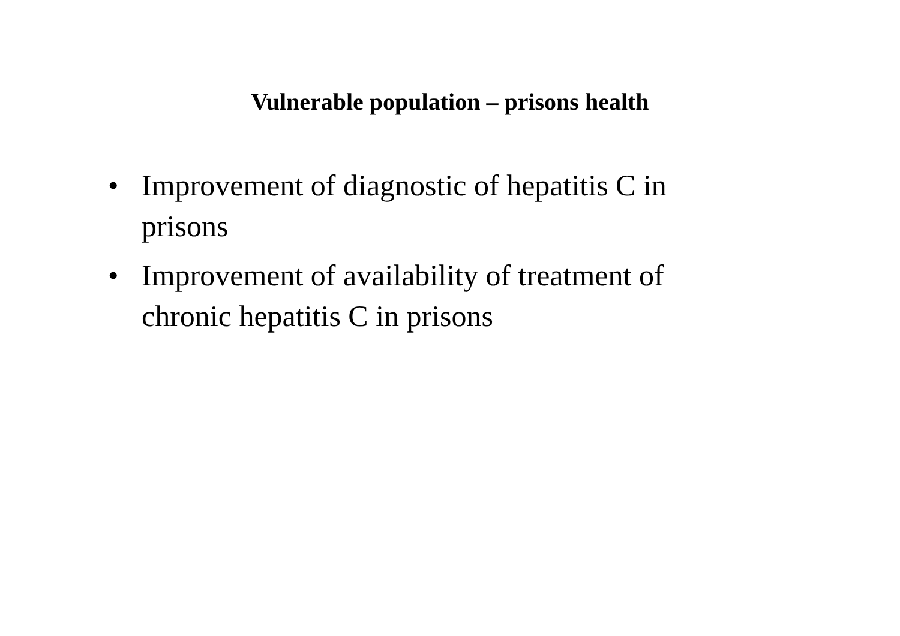Vulnerable population – prisons health
• Improvement of diagnostic of hepatitis C in prisons
• Improvement of availability of treatment of chronic hepatitis C in prisons